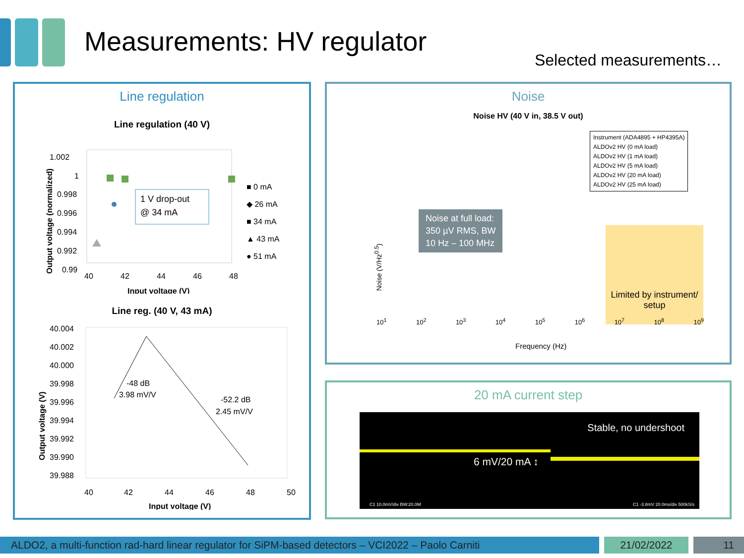Measurements: HV regulator
Selected measurements…
Line regulation
Line regulation (40 V)
1.002
1
0.998
0.996
0.994
0.992
0.99
1 V drop-out
@ 34 mA
■ 0 mA
◆ 26 mA
■ 34 mA
▲ 43 mA
● 51 mA
40
42
44
46
48
Input voltage (V)
Output voltage (normalized)
Line reg. (40 V, 43 mA)
40.004
40.002
40.000
39.998
39.996
39.994
39.992
39.990
39.988
40
42
44
46
48
50
-48 dB
3.98 mV/V
-52.2 dB
2.45 mV/V
Input voltage (V)
Output voltage (V)
Noise
Noise HV (40 V in, 38.5 V out)
Instrument (ADA4895 + HP4395A)
ALDOv2 HV (0 mA load)
ALDOv2 HV (1 mA load)
ALDOv2 HV (5 mA load)
ALDOv2 HV (20 mA load)
ALDOv2 HV (25 mA load)
Noise at full load:
350 µV RMS, BW
10 Hz – 100 MHz
Limited by instrument/ setup
Noise (V/Hz<sup>0.5</sup>)
10<sup>1</sup> 10<sup>2</sup> 10<sup>3</sup> 10<sup>4</sup> 10<sup>5</sup> 10<sup>6</sup> 10<sup>7</sup> 10<sup>8</sup> 10<sup>9</sup>
Frequency (Hz)
20 mA current step
Stable, no undershoot
6 mV/20 mA ↕
C1 10.0mV/div BW:20.0M C1 -3.8mV 20.0ms/div 500kS/s
ALDO2, a multi-function rad-hard linear regulator for SiPM-based detectors – VCI2022 – Paolo Carniti
21/02/2022 11